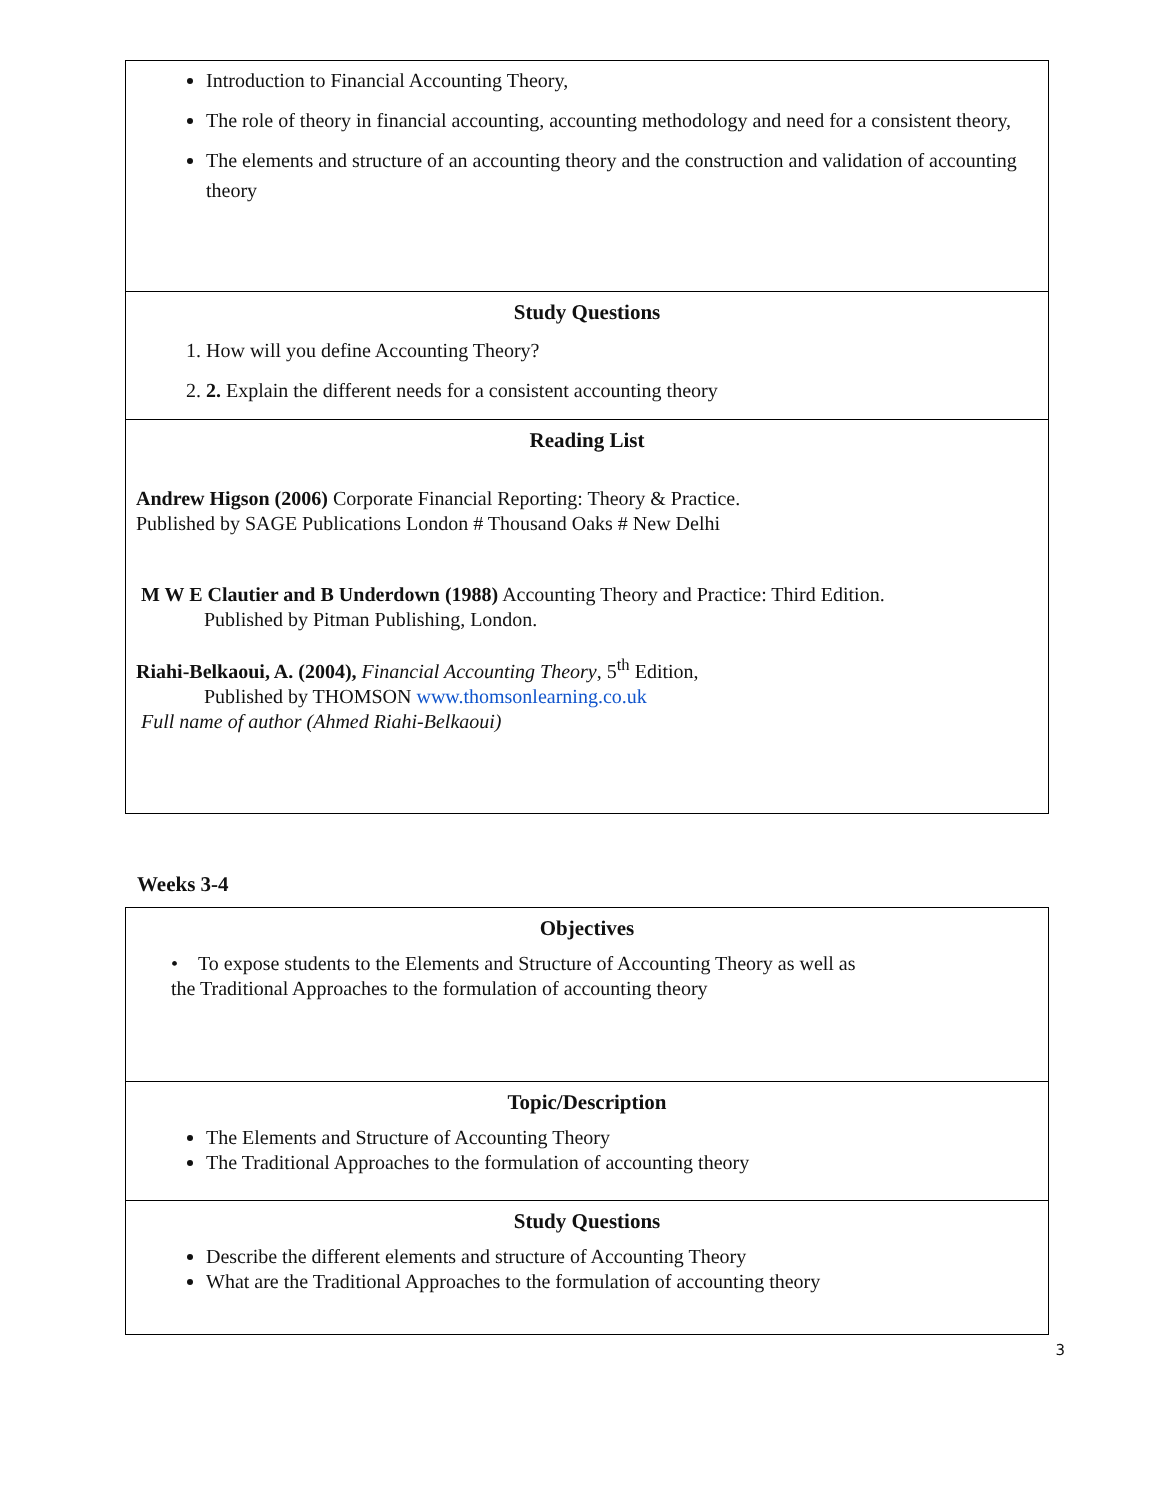| Introduction to Financial Accounting Theory, The role of theory in financial accounting, accounting methodology and need for a consistent theory, The elements and structure of an accounting theory and the construction and validation of accounting theory |
| Study Questions 1. How will you define Accounting Theory? 2. 2. Explain the different needs for a consistent accounting theory |
| Reading List Andrew Higson (2006) Corporate Financial Reporting: Theory & Practice. Published by SAGE Publications London # Thousand Oaks # New Delhi M W E Clautier and B Underdown (1988) Accounting Theory and Practice: Third Edition. Published by Pitman Publishing, London. Riahi-Belkaoui, A. (2004), Financial Accounting Theory , 5<sup>th</sup> Edition, Published by THOMSON www.thomsonlearning.co.uk Full name of author (Ahmed Riahi-Belkaoui) |
Weeks 3-4
| Objectives • To expose students to the Elements and Structure of Accounting Theory as well as the Traditional Approaches to the formulation of accounting theory |
| Topic/Description The Elements and Structure of Accounting Theory The Traditional Approaches to the formulation of accounting theory |
| Study Questions Describe the different elements and structure of Accounting Theory What are the Traditional Approaches to the formulation of accounting theory |
3